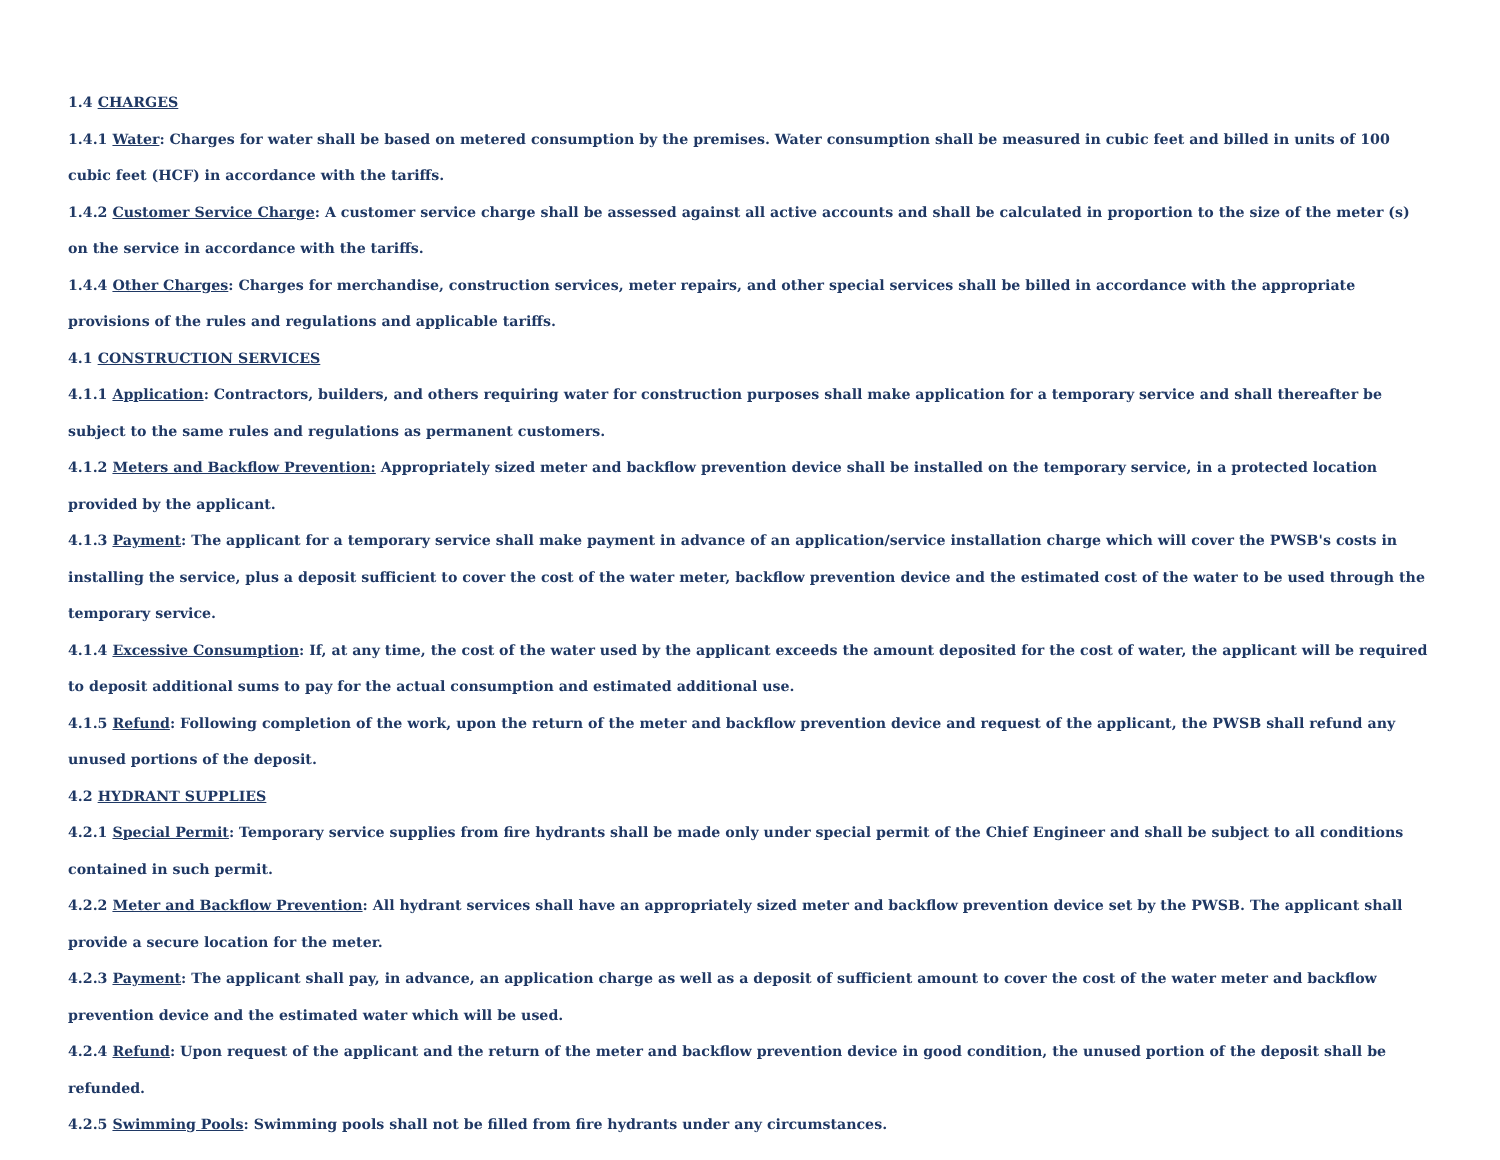1.4 CHARGES
1.4.1 Water: Charges for water shall be based on metered consumption by the premises. Water consumption shall be measured in cubic feet and billed in units of 100 cubic feet (HCF) in accordance with the tariffs.
1.4.2 Customer Service Charge: A customer service charge shall be assessed against all active accounts and shall be calculated in proportion to the size of the meter (s) on the service in accordance with the tariffs.
1.4.4 Other Charges: Charges for merchandise, construction services, meter repairs, and other special services shall be billed in accordance with the appropriate provisions of the rules and regulations and applicable tariffs.
4.1 CONSTRUCTION SERVICES
4.1.1 Application: Contractors, builders, and others requiring water for construction purposes shall make application for a temporary service and shall thereafter be subject to the same rules and regulations as permanent customers.
4.1.2 Meters and Backflow Prevention: Appropriately sized meter and backflow prevention device shall be installed on the temporary service, in a protected location provided by the applicant.
4.1.3 Payment: The applicant for a temporary service shall make payment in advance of an application/service installation charge which will cover the PWSB's costs in installing the service, plus a deposit sufficient to cover the cost of the water meter, backflow prevention device and the estimated cost of the water to be used through the temporary service.
4.1.4 Excessive Consumption: If, at any time, the cost of the water used by the applicant exceeds the amount deposited for the cost of water, the applicant will be required to deposit additional sums to pay for the actual consumption and estimated additional use.
4.1.5 Refund: Following completion of the work, upon the return of the meter and backflow prevention device and request of the applicant, the PWSB shall refund any unused portions of the deposit.
4.2 HYDRANT SUPPLIES
4.2.1 Special Permit: Temporary service supplies from fire hydrants shall be made only under special permit of the Chief Engineer and shall be subject to all conditions contained in such permit.
4.2.2 Meter and Backflow Prevention: All hydrant services shall have an appropriately sized meter and backflow prevention device set by the PWSB. The applicant shall provide a secure location for the meter.
4.2.3 Payment: The applicant shall pay, in advance, an application charge as well as a deposit of sufficient amount to cover the cost of the water meter and backflow prevention device and the estimated water which will be used.
4.2.4 Refund: Upon request of the applicant and the return of the meter and backflow prevention device in good condition, the unused portion of the deposit shall be refunded.
4.2.5 Swimming Pools: Swimming pools shall not be filled from fire hydrants under any circumstances.